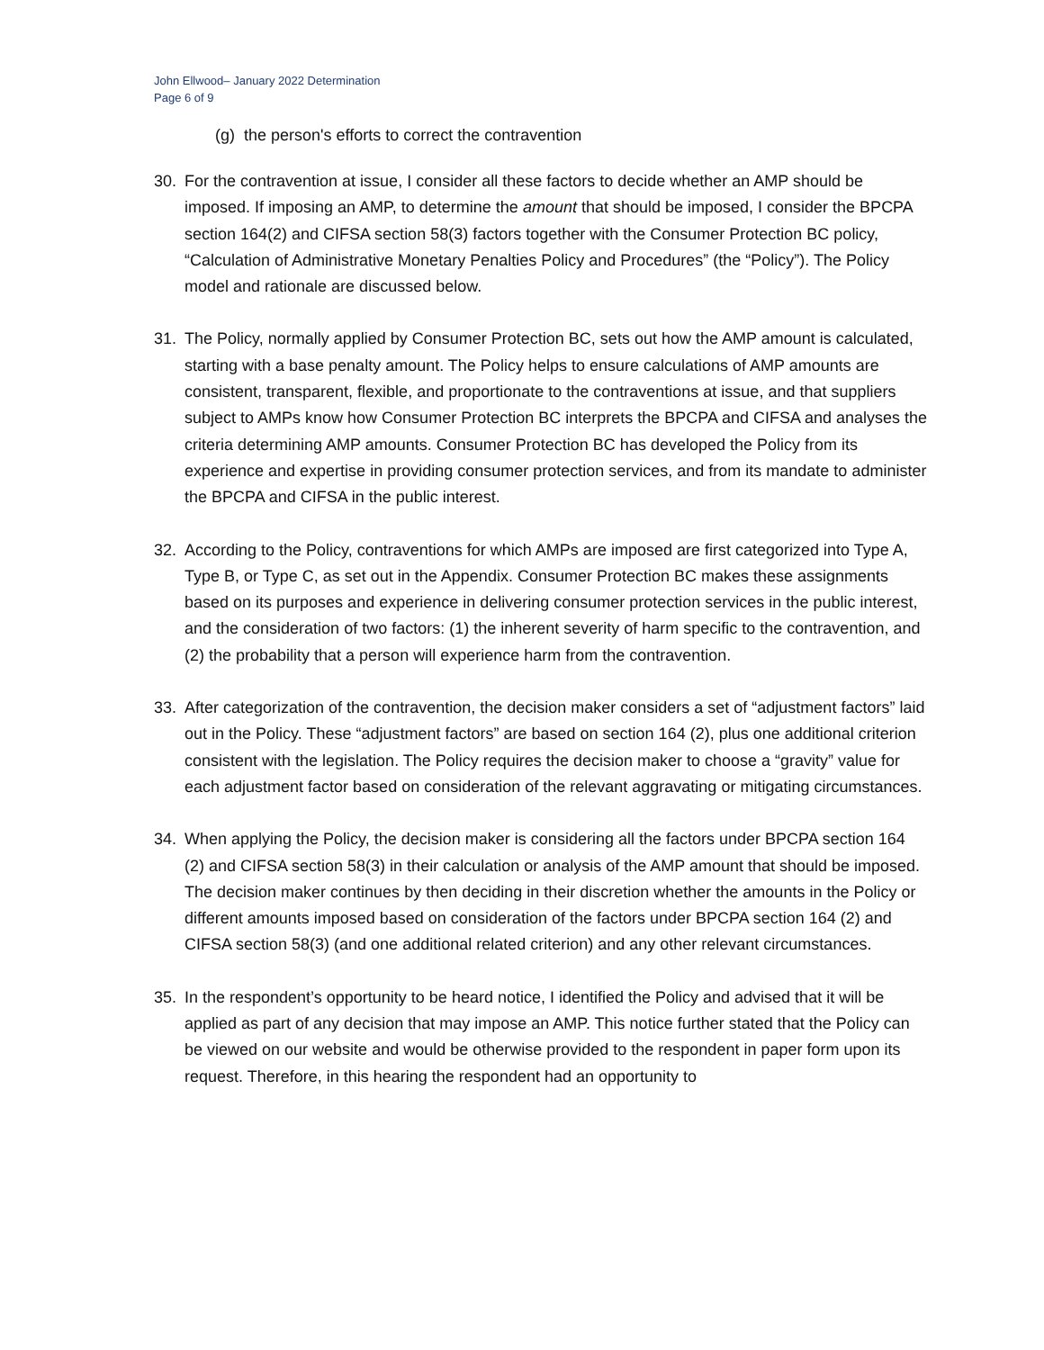John Ellwood– January 2022 Determination
Page 6 of 9
(g) the person's efforts to correct the contravention
30. For the contravention at issue, I consider all these factors to decide whether an AMP should be imposed. If imposing an AMP, to determine the amount that should be imposed, I consider the BPCPA section 164(2) and CIFSA section 58(3) factors together with the Consumer Protection BC policy, “Calculation of Administrative Monetary Penalties Policy and Procedures” (the “Policy”). The Policy model and rationale are discussed below.
31. The Policy, normally applied by Consumer Protection BC, sets out how the AMP amount is calculated, starting with a base penalty amount. The Policy helps to ensure calculations of AMP amounts are consistent, transparent, flexible, and proportionate to the contraventions at issue, and that suppliers subject to AMPs know how Consumer Protection BC interprets the BPCPA and CIFSA and analyses the criteria determining AMP amounts. Consumer Protection BC has developed the Policy from its experience and expertise in providing consumer protection services, and from its mandate to administer the BPCPA and CIFSA in the public interest.
32. According to the Policy, contraventions for which AMPs are imposed are first categorized into Type A, Type B, or Type C, as set out in the Appendix. Consumer Protection BC makes these assignments based on its purposes and experience in delivering consumer protection services in the public interest, and the consideration of two factors: (1) the inherent severity of harm specific to the contravention, and (2) the probability that a person will experience harm from the contravention.
33. After categorization of the contravention, the decision maker considers a set of “adjustment factors” laid out in the Policy. These “adjustment factors” are based on section 164 (2), plus one additional criterion consistent with the legislation. The Policy requires the decision maker to choose a “gravity” value for each adjustment factor based on consideration of the relevant aggravating or mitigating circumstances.
34. When applying the Policy, the decision maker is considering all the factors under BPCPA section 164 (2) and CIFSA section 58(3) in their calculation or analysis of the AMP amount that should be imposed. The decision maker continues by then deciding in their discretion whether the amounts in the Policy or different amounts imposed based on consideration of the factors under BPCPA section 164 (2) and CIFSA section 58(3) (and one additional related criterion) and any other relevant circumstances.
35. In the respondent’s opportunity to be heard notice, I identified the Policy and advised that it will be applied as part of any decision that may impose an AMP. This notice further stated that the Policy can be viewed on our website and would be otherwise provided to the respondent in paper form upon its request. Therefore, in this hearing the respondent had an opportunity to